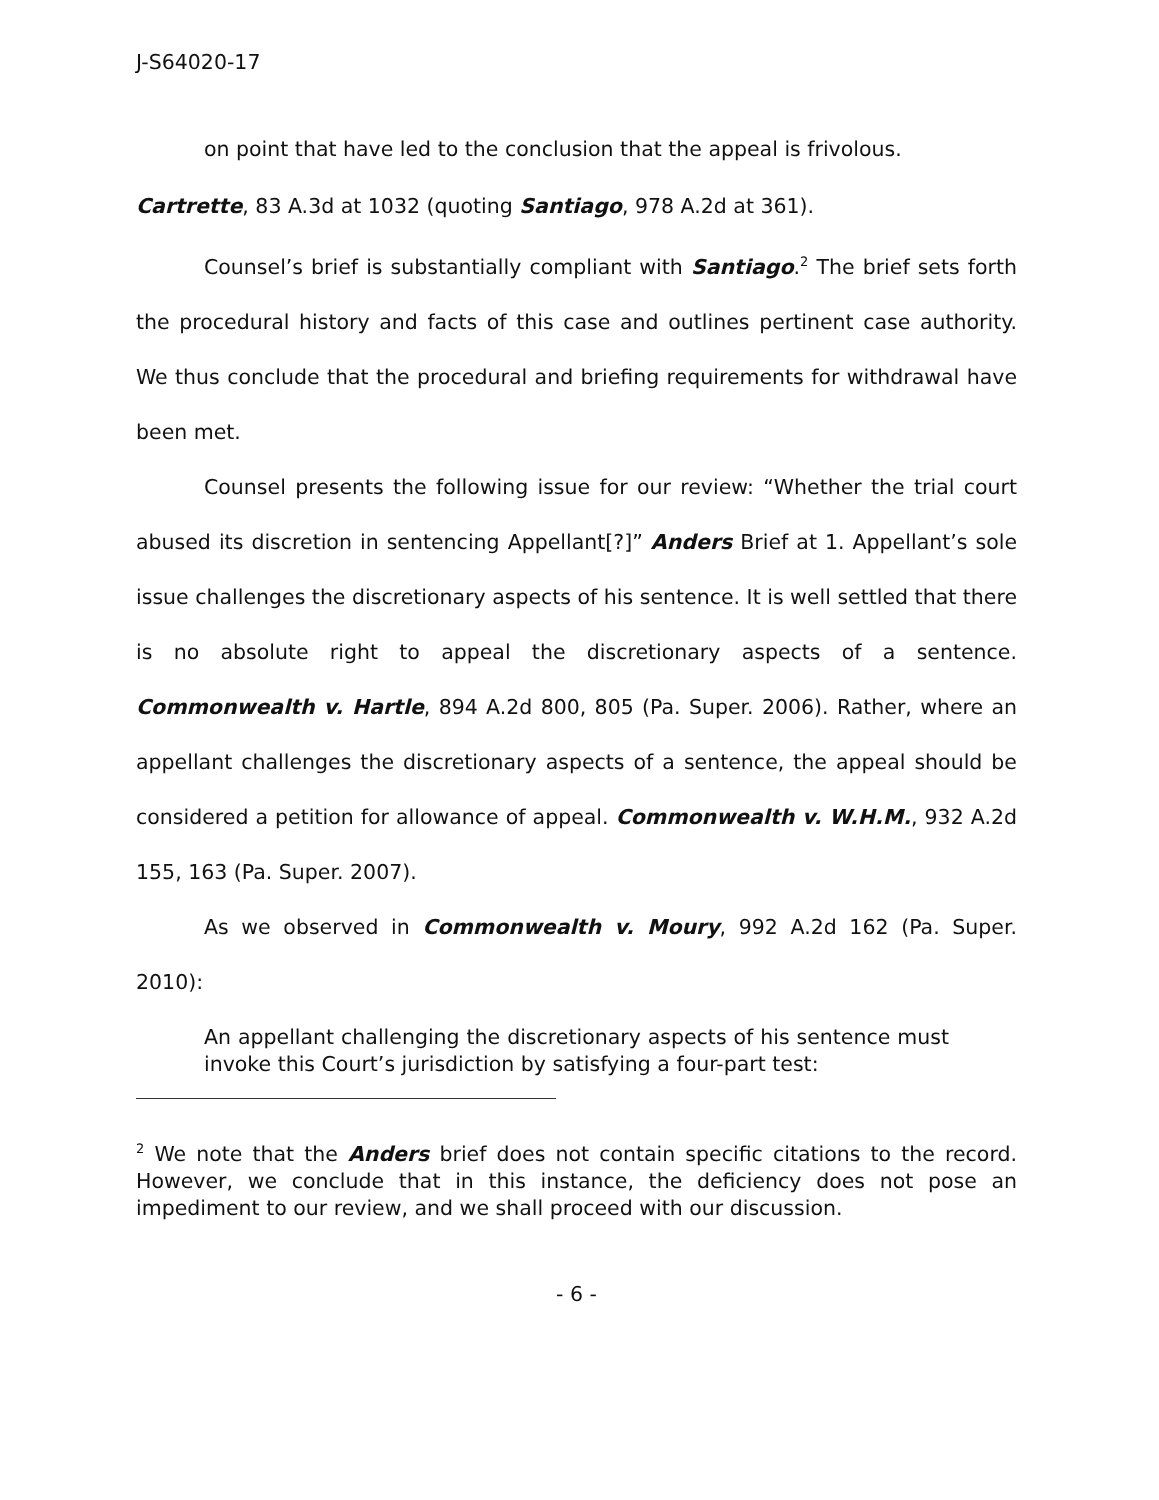J-S64020-17
on point that have led to the conclusion that the appeal is frivolous.
Cartrette, 83 A.3d at 1032 (quoting Santiago, 978 A.2d at 361).
Counsel’s brief is substantially compliant with Santiago.<sup>2</sup> The brief sets forth the procedural history and facts of this case and outlines pertinent case authority. We thus conclude that the procedural and briefing requirements for withdrawal have been met.
Counsel presents the following issue for our review: “Whether the trial court abused its discretion in sentencing Appellant[?]” Anders Brief at 1. Appellant’s sole issue challenges the discretionary aspects of his sentence. It is well settled that there is no absolute right to appeal the discretionary aspects of a sentence. Commonwealth v. Hartle, 894 A.2d 800, 805 (Pa. Super. 2006). Rather, where an appellant challenges the discretionary aspects of a sentence, the appeal should be considered a petition for allowance of appeal. Commonwealth v. W.H.M., 932 A.2d 155, 163 (Pa. Super. 2007).
As we observed in Commonwealth v. Moury, 992 A.2d 162 (Pa. Super. 2010):
An appellant challenging the discretionary aspects of his sentence must invoke this Court’s jurisdiction by satisfying a four-part test:
<sup>2</sup> We note that the Anders brief does not contain specific citations to the record. However, we conclude that in this instance, the deficiency does not pose an impediment to our review, and we shall proceed with our discussion.
- 6 -